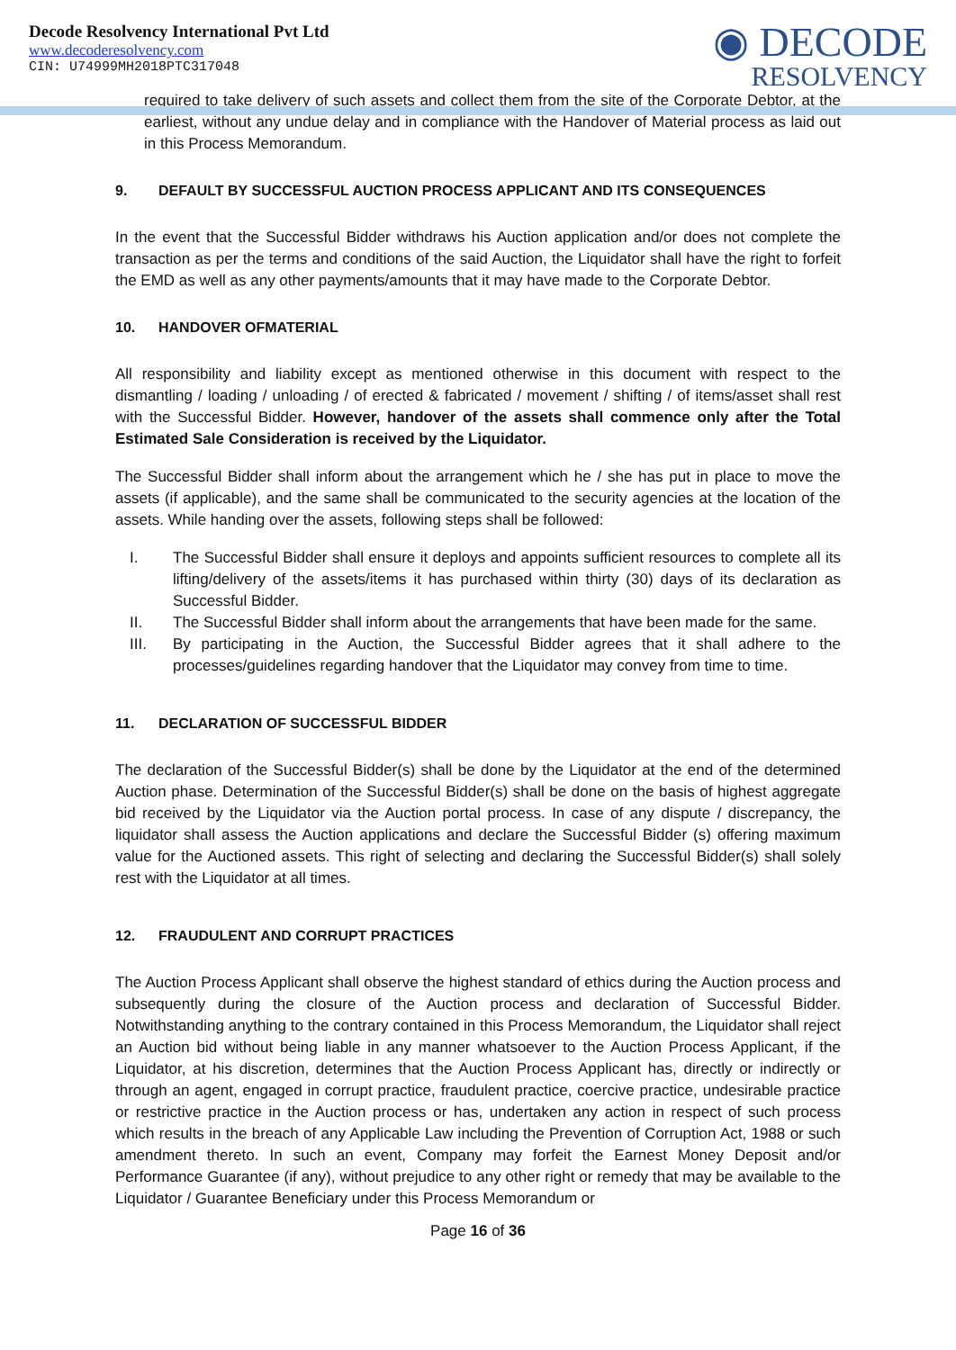Decode Resolvency International Pvt Ltd
www.decoderesolvency.com
CIN: U74999MH2018PTC317048
◉ DECODE
RESOLVENCY
required to take delivery of such assets and collect them from the site of the Corporate Debtor, at the earliest, without any undue delay and in compliance with the Handover of Material process as laid out in this Process Memorandum.
9. DEFAULT BY SUCCESSFUL AUCTION PROCESS APPLICANT AND ITS CONSEQUENCES
In the event that the Successful Bidder withdraws his Auction application and/or does not complete the transaction as per the terms and conditions of the said Auction, the Liquidator shall have the right to forfeit the EMD as well as any other payments/amounts that it may have made to the Corporate Debtor.
10. HANDOVER OFMATERIAL
All responsibility and liability except as mentioned otherwise in this document with respect to the dismantling / loading / unloading / of erected & fabricated / movement / shifting / of items/asset shall rest with the Successful Bidder. However, handover of the assets shall commence only after the Total Estimated Sale Consideration is received by the Liquidator.
The Successful Bidder shall inform about the arrangement which he / she has put in place to move the assets (if applicable), and the same shall be communicated to the security agencies at the location of the assets. While handing over the assets, following steps shall be followed:
I. The Successful Bidder shall ensure it deploys and appoints sufficient resources to complete all its lifting/delivery of the assets/items it has purchased within thirty (30) days of its declaration as Successful Bidder.
II. The Successful Bidder shall inform about the arrangements that have been made for the same.
III. By participating in the Auction, the Successful Bidder agrees that it shall adhere to the processes/guidelines regarding handover that the Liquidator may convey from time to time.
11. DECLARATION OF SUCCESSFUL BIDDER
The declaration of the Successful Bidder(s) shall be done by the Liquidator at the end of the determined Auction phase. Determination of the Successful Bidder(s) shall be done on the basis of highest aggregate bid received by the Liquidator via the Auction portal process. In case of any dispute / discrepancy, the liquidator shall assess the Auction applications and declare the Successful Bidder (s) offering maximum value for the Auctioned assets. This right of selecting and declaring the Successful Bidder(s) shall solely rest with the Liquidator at all times.
12. FRAUDULENT AND CORRUPT PRACTICES
The Auction Process Applicant shall observe the highest standard of ethics during the Auction process and subsequently during the closure of the Auction process and declaration of Successful Bidder. Notwithstanding anything to the contrary contained in this Process Memorandum, the Liquidator shall reject an Auction bid without being liable in any manner whatsoever to the Auction Process Applicant, if the Liquidator, at his discretion, determines that the Auction Process Applicant has, directly or indirectly or through an agent, engaged in corrupt practice, fraudulent practice, coercive practice, undesirable practice or restrictive practice in the Auction process or has, undertaken any action in respect of such process which results in the breach of any Applicable Law including the Prevention of Corruption Act, 1988 or such amendment thereto. In such an event, Company may forfeit the Earnest Money Deposit and/or Performance Guarantee (if any), without prejudice to any other right or remedy that may be available to the Liquidator / Guarantee Beneficiary under this Process Memorandum or
Page 16 of 36